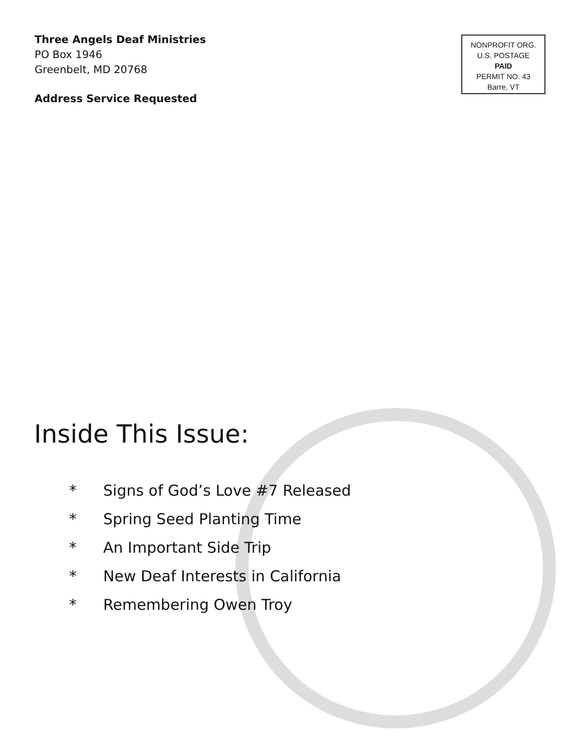Three Angels Deaf Ministries
PO Box 1946
Greenbelt, MD 20768
Address Service Requested
NONPROFIT ORG.
U.S. POSTAGE
PAID
PERMIT NO. 43
Barre, VT
Inside This Issue:
* Signs of God’s Love #7 Released
* Spring Seed Planting Time
* An Important Side Trip
* New Deaf Interests in California
* Remembering Owen Troy